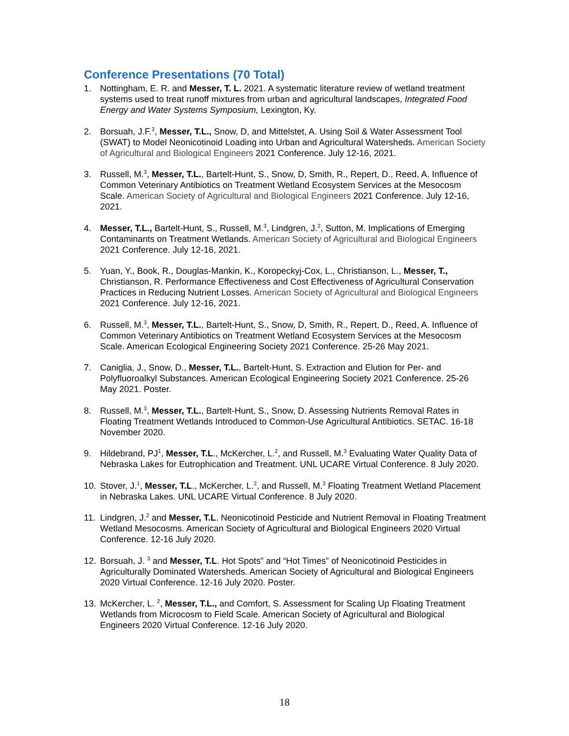Conference Presentations (70 Total)
1. Nottingham, E. R. and Messer, T. L. 2021. A systematic literature review of wetland treatment systems used to treat runoff mixtures from urban and agricultural landscapes, Integrated Food Energy and Water Systems Symposium, Lexington, Ky.
2. Borsuah, J.F.<sup>3</sup>, Messer, T.L., Snow, D, and Mittelstet, A. Using Soil & Water Assessment Tool (SWAT) to Model Neonicotinoid Loading into Urban and Agricultural Watersheds. American Society of Agricultural and Biological Engineers 2021 Conference. July 12-16, 2021.
3. Russell, M.<sup>3</sup>, Messer, T.L., Bartelt-Hunt, S., Snow, D, Smith, R., Repert, D., Reed, A. Influence of Common Veterinary Antibiotics on Treatment Wetland Ecosystem Services at the Mesocosm Scale. American Society of Agricultural and Biological Engineers 2021 Conference. July 12-16, 2021.
4. Messer, T.L., Bartelt-Hunt, S., Russell, M.<sup>3</sup>, Lindgren, J.<sup>2</sup>, Sutton, M. Implications of Emerging Contaminants on Treatment Wetlands. American Society of Agricultural and Biological Engineers 2021 Conference. July 12-16, 2021.
5. Yuan, Y., Book, R., Douglas-Mankin, K., Koropeckyj-Cox, L., Christianson, L., Messer, T., Christianson, R. Performance Effectiveness and Cost Effectiveness of Agricultural Conservation Practices in Reducing Nutrient Losses. American Society of Agricultural and Biological Engineers 2021 Conference. July 12-16, 2021.
6. Russell, M.<sup>3</sup>, Messer, T.L., Bartelt-Hunt, S., Snow, D, Smith, R., Repert, D., Reed, A. Influence of Common Veterinary Antibiotics on Treatment Wetland Ecosystem Services at the Mesocosm Scale. American Ecological Engineering Society 2021 Conference. 25-26 May 2021.
7. Caniglia, J., Snow, D., Messer, T.L., Bartelt-Hunt, S. Extraction and Elution for Per- and Polyfluoroalkyl Substances. American Ecological Engineering Society 2021 Conference. 25-26 May 2021. Poster.
8. Russell, M.<sup>3</sup>, Messer, T.L., Bartelt-Hunt, S., Snow, D. Assessing Nutrients Removal Rates in Floating Treatment Wetlands Introduced to Common-Use Agricultural Antibiotics. SETAC. 16-18 November 2020.
9. Hildebrand, PJ<sup>1</sup>, Messer, T.L., McKercher, L.<sup>2</sup>, and Russell, M.<sup>3</sup> Evaluating Water Quality Data of Nebraska Lakes for Eutrophication and Treatment. UNL UCARE Virtual Conference. 8 July 2020.
10. Stover, J.<sup>1</sup>, Messer, T.L., McKercher, L.<sup>2</sup>, and Russell, M.<sup>3</sup> Floating Treatment Wetland Placement in Nebraska Lakes. UNL UCARE Virtual Conference. 8 July 2020.
11. Lindgren, J.<sup>2</sup> and Messer, T.L. Neonicotinoid Pesticide and Nutrient Removal in Floating Treatment Wetland Mesocosms. American Society of Agricultural and Biological Engineers 2020 Virtual Conference. 12-16 July 2020.
12. Borsuah, J. <sup>3</sup> and Messer, T.L. Hot Spots” and “Hot Times” of Neonicotinoid Pesticides in Agriculturally Dominated Watersheds. American Society of Agricultural and Biological Engineers 2020 Virtual Conference. 12-16 July 2020. Poster.
13. McKercher, L. <sup>2</sup>, Messer, T.L., and Comfort, S. Assessment for Scaling Up Floating Treatment Wetlands from Microcosm to Field Scale. American Society of Agricultural and Biological Engineers 2020 Virtual Conference. 12-16 July 2020.
18